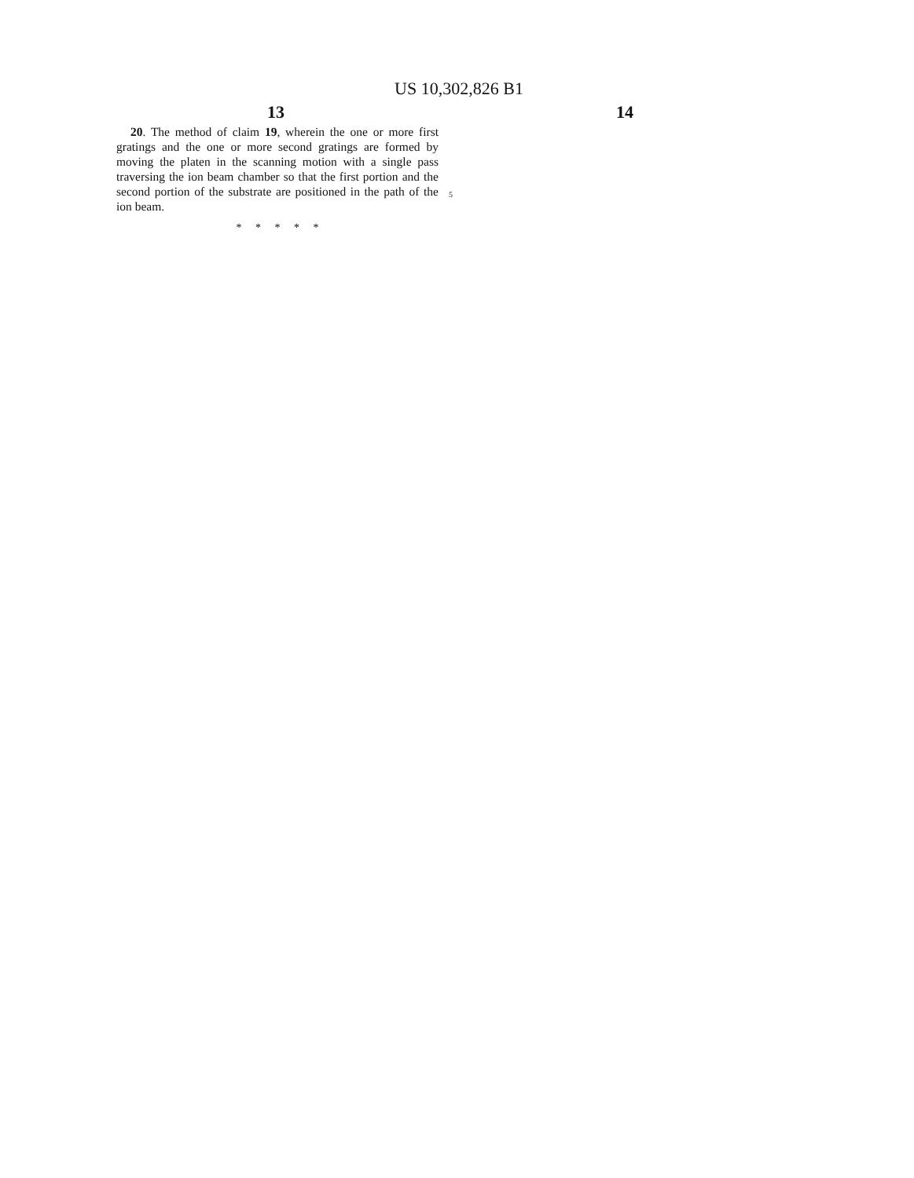US 10,302,826 B1
13 14
20. The method of claim 19, wherein the one or more first gratings and the one or more second gratings are formed by moving the platen in the scanning motion with a single pass traversing the ion beam chamber so that the first portion and the second portion of the substrate are positioned in the path of the ion beam.
5
* * * * *